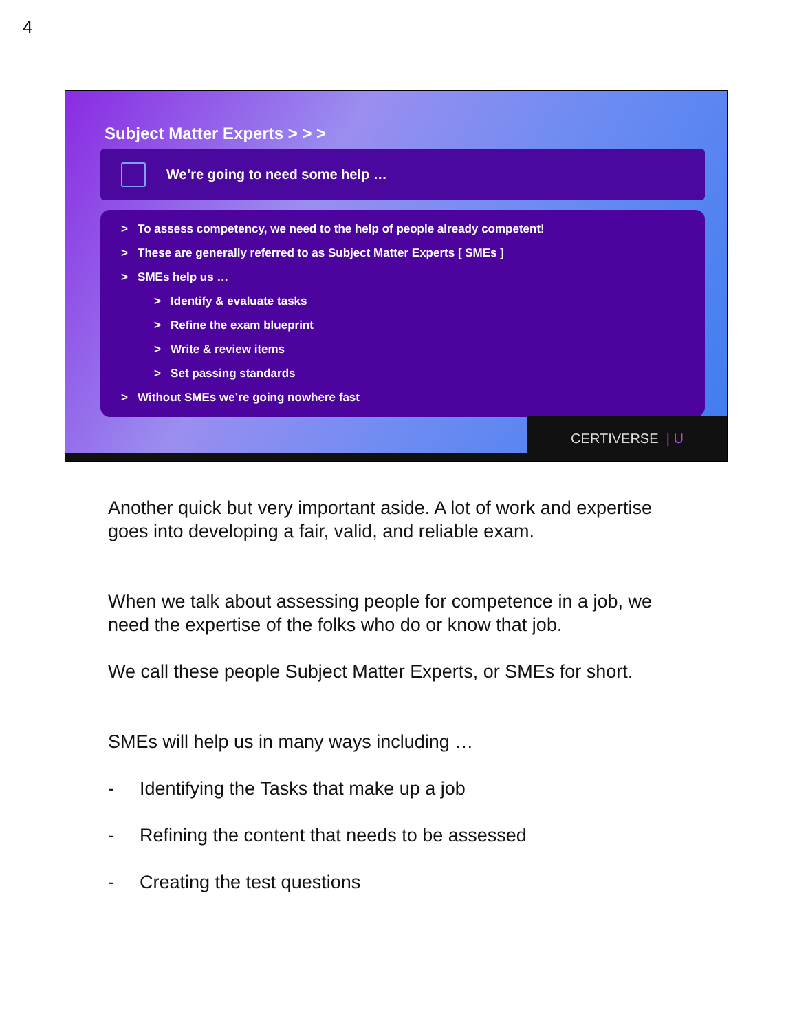4
Subject Matter Experts > > >
We’re going to need some help …
> To assess competency, we need to the help of people already competent!
> These are generally referred to as Subject Matter Experts [ SMEs ]
> SMEs help us …
> Identify & evaluate tasks
> Refine the exam blueprint
> Write & review items
> Set passing standards
> Without SMEs we’re going nowhere fast
CERTIVERSE | U
Another quick but very important aside. A lot of work and expertise goes into developing a fair, valid, and reliable exam.
When we talk about assessing people for competence in a job, we need the expertise of the folks who do or know that job.
We call these people Subject Matter Experts, or SMEs for short.
SMEs will help us in many ways including …
- Identifying the Tasks that make up a job
- Refining the content that needs to be assessed
- Creating the test questions